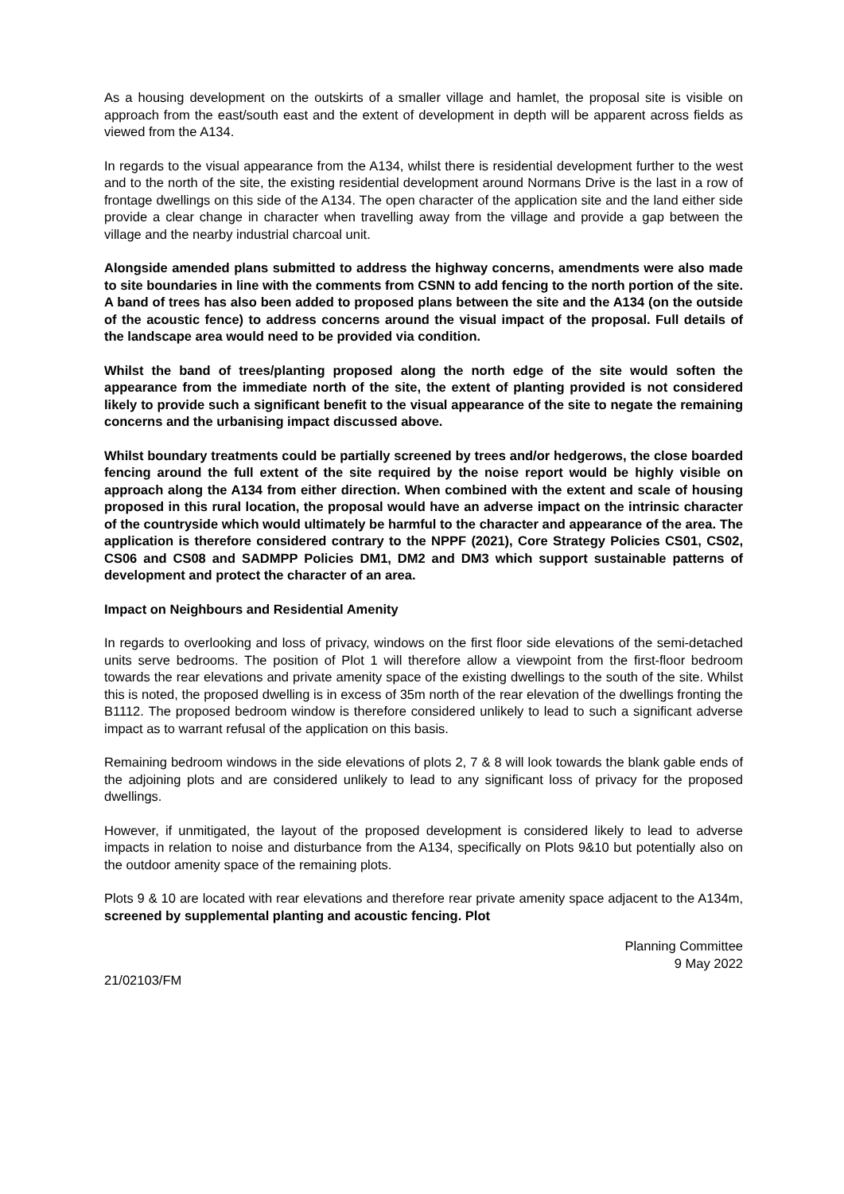As a housing development on the outskirts of a smaller village and hamlet, the proposal site is visible on approach from the east/south east and the extent of development in depth will be apparent across fields as viewed from the A134.
In regards to the visual appearance from the A134, whilst there is residential development further to the west and to the north of the site, the existing residential development around Normans Drive is the last in a row of frontage dwellings on this side of the A134. The open character of the application site and the land either side provide a clear change in character when travelling away from the village and provide a gap between the village and the nearby industrial charcoal unit.
Alongside amended plans submitted to address the highway concerns, amendments were also made to site boundaries in line with the comments from CSNN to add fencing to the north portion of the site. A band of trees has also been added to proposed plans between the site and the A134 (on the outside of the acoustic fence) to address concerns around the visual impact of the proposal. Full details of the landscape area would need to be provided via condition.
Whilst the band of trees/planting proposed along the north edge of the site would soften the appearance from the immediate north of the site, the extent of planting provided is not considered likely to provide such a significant benefit to the visual appearance of the site to negate the remaining concerns and the urbanising impact discussed above.
Whilst boundary treatments could be partially screened by trees and/or hedgerows, the close boarded fencing around the full extent of the site required by the noise report would be highly visible on approach along the A134 from either direction. When combined with the extent and scale of housing proposed in this rural location, the proposal would have an adverse impact on the intrinsic character of the countryside which would ultimately be harmful to the character and appearance of the area. The application is therefore considered contrary to the NPPF (2021), Core Strategy Policies CS01, CS02, CS06 and CS08 and SADMPP Policies DM1, DM2 and DM3 which support sustainable patterns of development and protect the character of an area.
Impact on Neighbours and Residential Amenity
In regards to overlooking and loss of privacy, windows on the first floor side elevations of the semi-detached units serve bedrooms. The position of Plot 1 will therefore allow a viewpoint from the first-floor bedroom towards the rear elevations and private amenity space of the existing dwellings to the south of the site. Whilst this is noted, the proposed dwelling is in excess of 35m north of the rear elevation of the dwellings fronting the B1112. The proposed bedroom window is therefore considered unlikely to lead to such a significant adverse impact as to warrant refusal of the application on this basis.
Remaining bedroom windows in the side elevations of plots 2, 7 & 8 will look towards the blank gable ends of the adjoining plots and are considered unlikely to lead to any significant loss of privacy for the proposed dwellings.
However, if unmitigated, the layout of the proposed development is considered likely to lead to adverse impacts in relation to noise and disturbance from the A134, specifically on Plots 9&10 but potentially also on the outdoor amenity space of the remaining plots.
Plots 9 & 10 are located with rear elevations and therefore rear private amenity space adjacent to the A134m, screened by supplemental planting and acoustic fencing. Plot
Planning Committee
9 May 2022
21/02103/FM